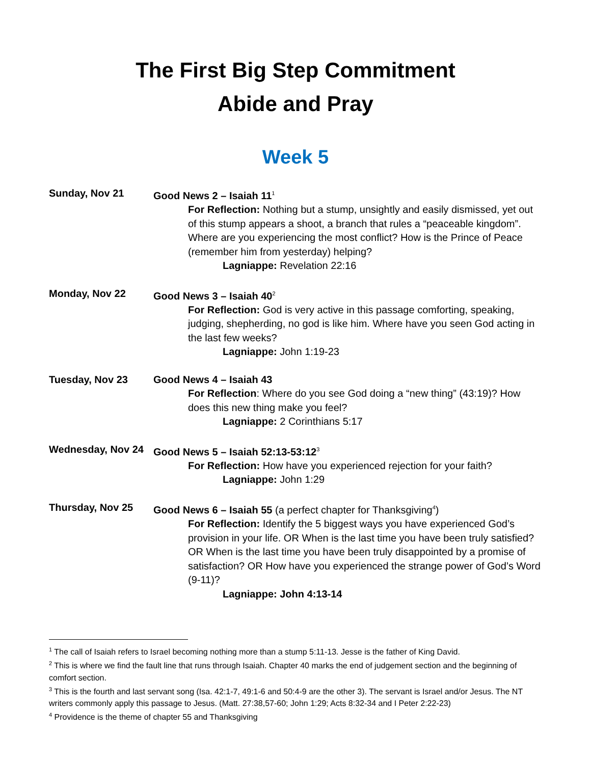The First Big Step Commitment
Abide and Pray
Week 5
Sunday, Nov 21 Good News 2 – Isaiah 11<sup>1</sup>
For Reflection: Nothing but a stump, unsightly and easily dismissed, yet out of this stump appears a shoot, a branch that rules a “peaceable kingdom”. Where are you experiencing the most conflict? How is the Prince of Peace (remember him from yesterday) helping?
Lagniappe: Revelation 22:16
Monday, Nov 22 Good News 3 – Isaiah 40<sup>2</sup>
For Reflection: God is very active in this passage comforting, speaking, judging, shepherding, no god is like him. Where have you seen God acting in the last few weeks?
Lagniappe: John 1:19-23
Tuesday, Nov 23 Good News 4 – Isaiah 43
For Reflection: Where do you see God doing a “new thing” (43:19)? How does this new thing make you feel?
Lagniappe: 2 Corinthians 5:17
Wednesday, Nov 24 Good News 5 – Isaiah 52:13-53:12<sup>3</sup>
For Reflection: How have you experienced rejection for your faith?
Lagniappe: John 1:29
Thursday, Nov 25 Good News 6 – Isaiah 55 (a perfect chapter for Thanksgiving<sup>4</sup>)
For Reflection: Identify the 5 biggest ways you have experienced God’s provision in your life. OR When is the last time you have been truly satisfied? OR When is the last time you have been truly disappointed by a promise of satisfaction? OR How have you experienced the strange power of God’s Word (9-11)?
Lagniappe: John 4:13-14
<sup>1</sup> The call of Isaiah refers to Israel becoming nothing more than a stump 5:11-13. Jesse is the father of King David.
<sup>2</sup> This is where we find the fault line that runs through Isaiah. Chapter 40 marks the end of judgement section and the beginning of comfort section.
<sup>3</sup> This is the fourth and last servant song (Isa. 42:1-7, 49:1-6 and 50:4-9 are the other 3). The servant is Israel and/or Jesus. The NT writers commonly apply this passage to Jesus. (Matt. 27:38,57-60; John 1:29; Acts 8:32-34 and I Peter 2:22-23)
<sup>4</sup> Providence is the theme of chapter 55 and Thanksgiving